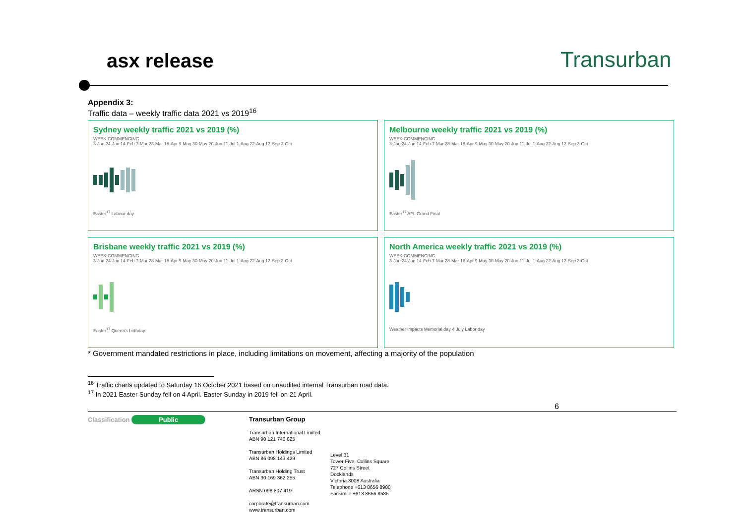asx release Transurban
Appendix 3:
Traffic data – weekly traffic data 2021 vs 2019<sup>16</sup>
Sydney weekly traffic 2021 vs 2019 (%)
WEEK COMMENCING
3-Jan 24-Jan 14-Feb 7-Mar 28-Mar 18-Apr 9-May 30-May 20-Jun 11-Jul 1-Aug 22-Aug 12-Sep 3-Oct
Easter<sup>17</sup> Labour day
Melbourne weekly traffic 2021 vs 2019 (%)
WEEK COMMENCING
3-Jan 24-Jan 14-Feb 7-Mar 28-Mar 18-Apr 9-May 30-May 20-Jun 11-Jul 1-Aug 22-Aug 12-Sep 3-Oct
Easter<sup>17</sup> AFL Grand Final
Brisbane weekly traffic 2021 vs 2019 (%)
WEEK COMMENCING
3-Jan 24-Jan 14-Feb 7-Mar 28-Mar 18-Apr 9-May 30-May 20-Jun 11-Jul 1-Aug 22-Aug 12-Sep 3-Oct
Easter<sup>17</sup> Queen's birthday
North America weekly traffic 2021 vs 2019 (%)
WEEK COMMENCING
3-Jan 24-Jan 14-Feb 7-Mar 28-Mar 18-Apr 9-May 30-May 20-Jun 11-Jul 1-Aug 22-Aug 12-Sep 3-Oct
Weather impacts Memorial day 4 July Labor day
* Government mandated restrictions in place, including limitations on movement, affecting a majority of the population
<sup>16</sup> Traffic charts updated to Saturday 16 October 2021 based on unaudited internal Transurban road data.
<sup>17</sup> In 2021 Easter Sunday fell on 4 April. Easter Sunday in 2019 fell on 21 April.
6
Classification Public
Transurban Group
Transurban International Limited
ABN 90 121 746 825
Transurban Holdings Limited
ABN 86 098 143 429
Transurban Holding Trust
ABN 30 169 362 255
ARSN 098 807 419
corporate@transurban.com
www.transurban.com
Level 31
Tower Five, Collins Square
727 Collins Street
Docklands
Victoria 3008 Australia
Telephone +613 8656 8900
Facsimile +613 8656 8585